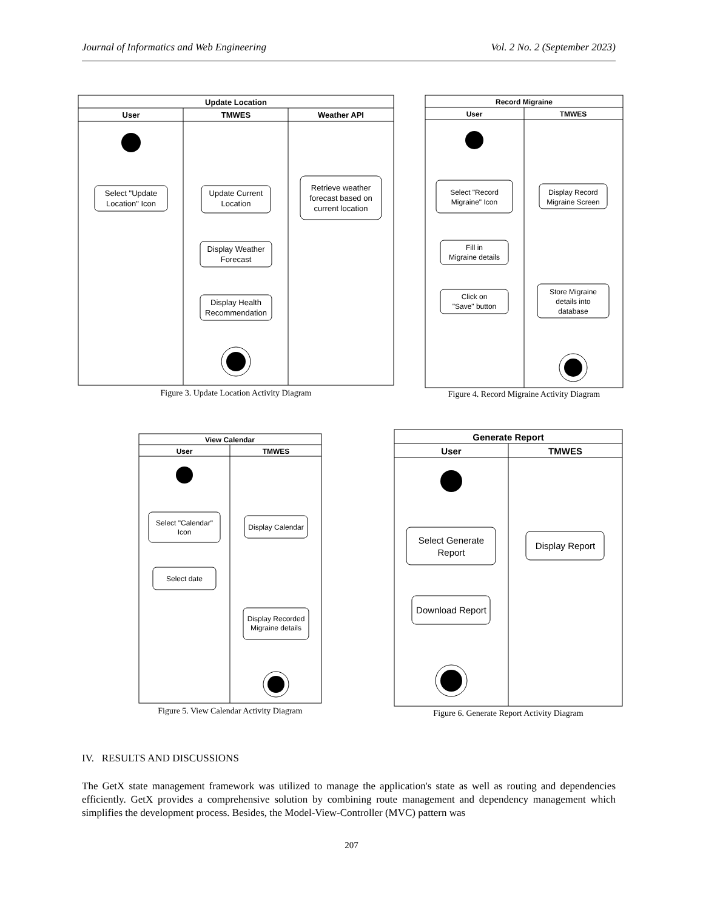Journal of Informatics and Web Engineering Vol. 2 No. 2 (September 2023)
Update Location
User
TMWES
Weather API
Select "Update
Location" Icon
Update Current
Location
Retrieve weather
forecast based on
current location
Display Weather
Forecast
Display Health
Recommendation
Figure 3. Update Location Activity Diagram
Record Migraine
User
TMWES
Select "Record
Migraine" Icon
Display Record
Migraine Screen
Fill in
Migraine details
Click on
"Save" button
Store Migraine
details into
database
Figure 4. Record Migraine Activity Diagram
View Calendar
User
TMWES
Select "Calendar"
Icon
Display Calendar
Select date
Display Recorded
Migraine details
Figure 5. View Calendar Activity Diagram
Generate Report
User
TMWES
Select Generate
Report
Display Report
Download Report
Figure 6. Generate Report Activity Diagram
IV. RESULTS AND DISCUSSIONS
The GetX state management framework was utilized to manage the application's state as well as routing and dependencies efficiently. GetX provides a comprehensive solution by combining route management and dependency management which simplifies the development process. Besides, the Model-View-Controller (MVC) pattern was
207